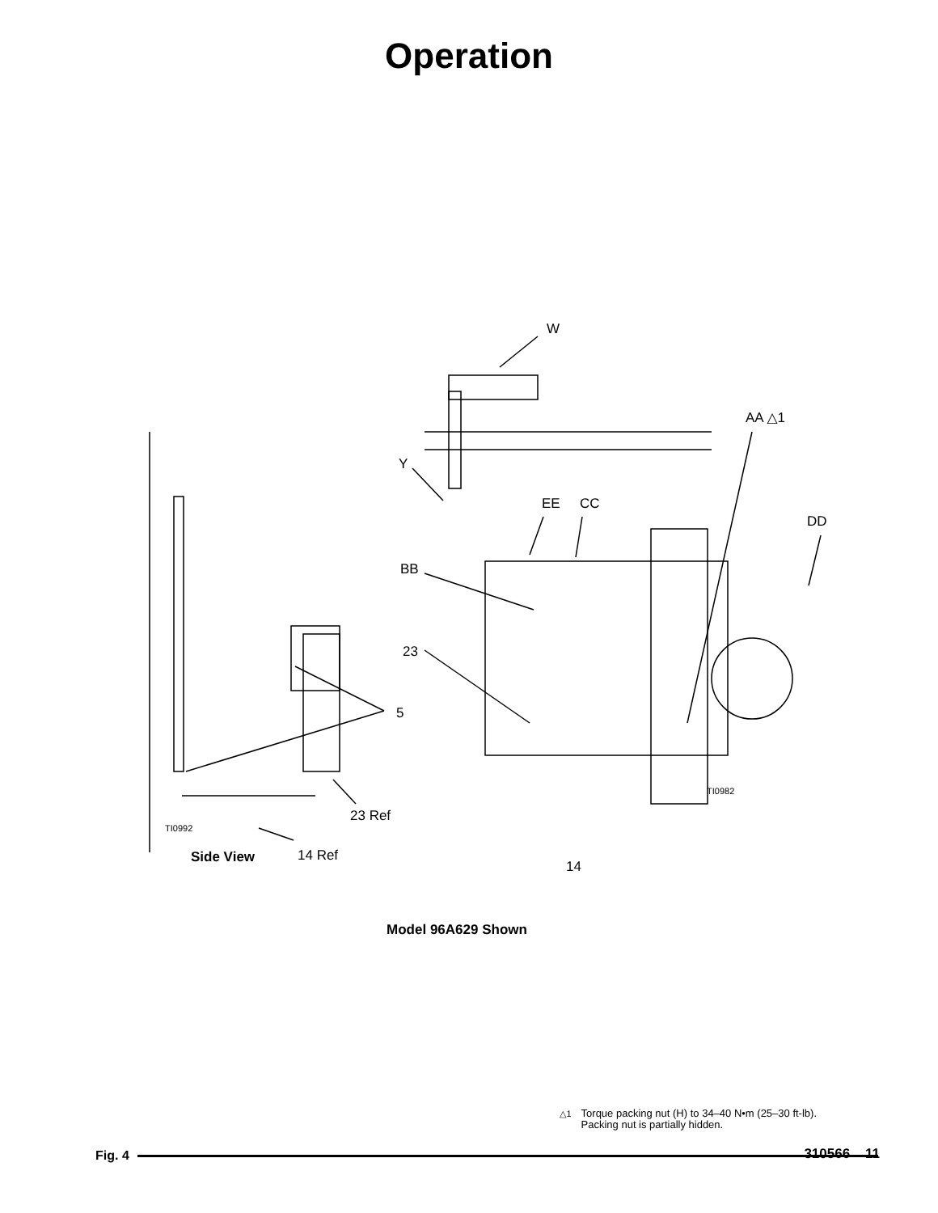Operation
W
AA △1
Y
EE CC
DD
BB
23
5
TI0982
23 Ref
TI0992
Side View 14 Ref
14
Model 96A629 Shown
△1 Torque packing nut (H) to 34–40 N•m (25–30 ft-lb).
Packing nut is partially hidden.
Fig. 4
310566 11